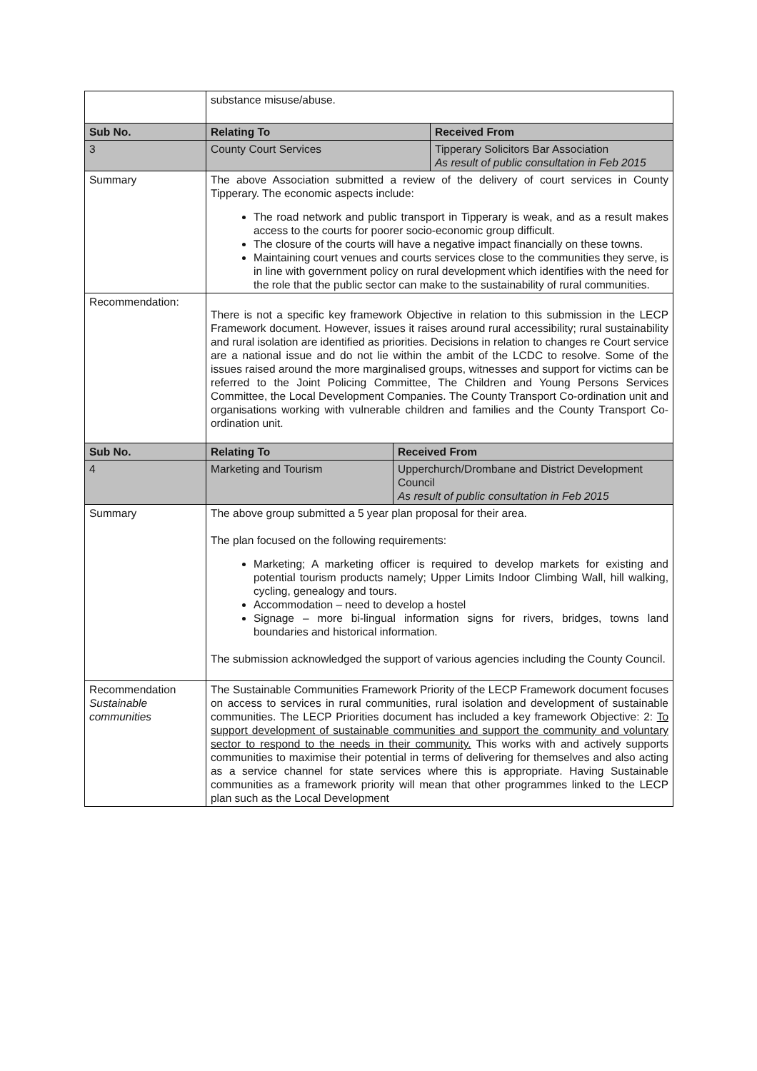| | substance misuse/abuse. | | |
| Sub No. | Relating To | | Received From |
| 3 | County Court Services | | Tipperary Solicitors Bar Association As result of public consultation in Feb 2015 |
| Summary | The above Association submitted a review of the delivery of court services in County Tipperary. The economic aspects include: The road network and public transport in Tipperary is weak, and as a result makes access to the courts for poorer socio-economic group difficult. The closure of the courts will have a negative impact financially on these towns. Maintaining court venues and courts services close to the communities they serve, is in line with government policy on rural development which identifies with the need for the role that the public sector can make to the sustainability of rural communities. | | |
| Recommendation: | There is not a specific key framework Objective in relation to this submission in the LECP Framework document. However, issues it raises around rural accessibility; rural sustainability and rural isolation are identified as priorities. Decisions in relation to changes re Court service are a national issue and do not lie within the ambit of the LCDC to resolve. Some of the issues raised around the more marginalised groups, witnesses and support for victims can be referred to the Joint Policing Committee, The Children and Young Persons Services Committee, the Local Development Companies. The County Transport Co-ordination unit and organisations working with vulnerable children and families and the County Transport Co-ordination unit. | | |
| Sub No. | Relating To | Received From | |
| 4 | Marketing and Tourism | Upperchurch/Drombane and District Development Council As result of public consultation in Feb 2015 | |
| Summary | The above group submitted a 5 year plan proposal for their area. The plan focused on the following requirements: Marketing; A marketing officer is required to develop markets for existing and potential tourism products namely; Upper Limits Indoor Climbing Wall, hill walking, cycling, genealogy and tours. Accommodation – need to develop a hostel Signage – more bi-lingual information signs for rivers, bridges, towns land boundaries and historical information. The submission acknowledged the support of various agencies including the County Council. | | |
| Recommendation Sustainable communities | The Sustainable Communities Framework Priority of the LECP Framework document focuses on access to services in rural communities, rural isolation and development of sustainable communities. The LECP Priorities document has included a key framework Objective: 2: To support development of sustainable communities and support the community and voluntary sector to respond to the needs in their community. This works with and actively supports communities to maximise their potential in terms of delivering for themselves and also acting as a service channel for state services where this is appropriate. Having Sustainable communities as a framework priority will mean that other programmes linked to the LECP plan such as the Local Development | | |